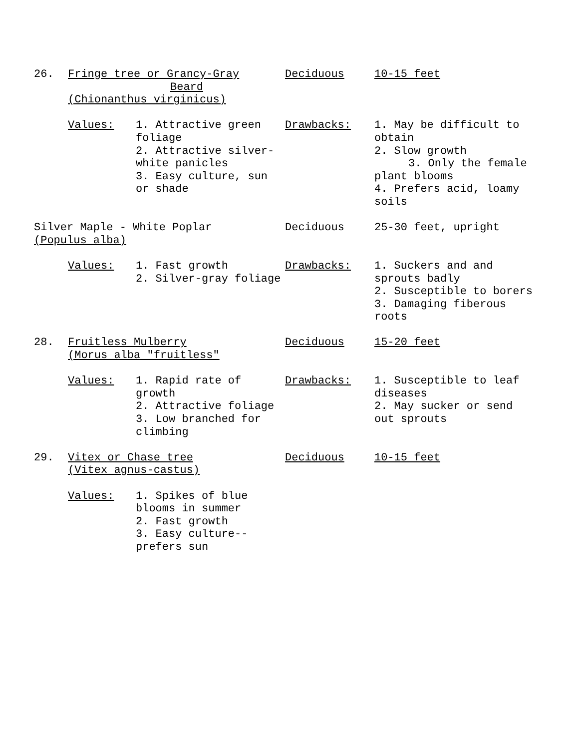26. Fringe tree or Grancy-Gray
Beard
(Chionanthus virginicus)
Deciduous 10-15 feet
Values: 1. Attractive green foliage
2. Attractive silver-white panicles
3. Easy culture, sun or shade
Drawbacks: 1. May be difficult to obtain
2. Slow growth
3. Only the female plant blooms
4. Prefers acid, loamy soils
Silver Maple - White Poplar
(Populus alba)
Deciduous 25-30 feet, upright
Values: 1. Fast growth
2. Silver-gray foliage
Drawbacks: 1. Suckers and and sprouts badly
2. Susceptible to borers
3. Damaging fiberous roots
28. Fruitless Mulberry
(Morus alba "fruitless"
Deciduous 15-20 feet
Values: 1. Rapid rate of growth
2. Attractive foliage
3. Low branched for climbing
Drawbacks: 1. Susceptible to leaf diseases
2. May sucker or send out sprouts
29. Vitex or Chase tree
(Vitex agnus-castus)
Deciduous 10-15 feet
Values: 1. Spikes of blue blooms in summer
2. Fast growth
3. Easy culture--prefers sun